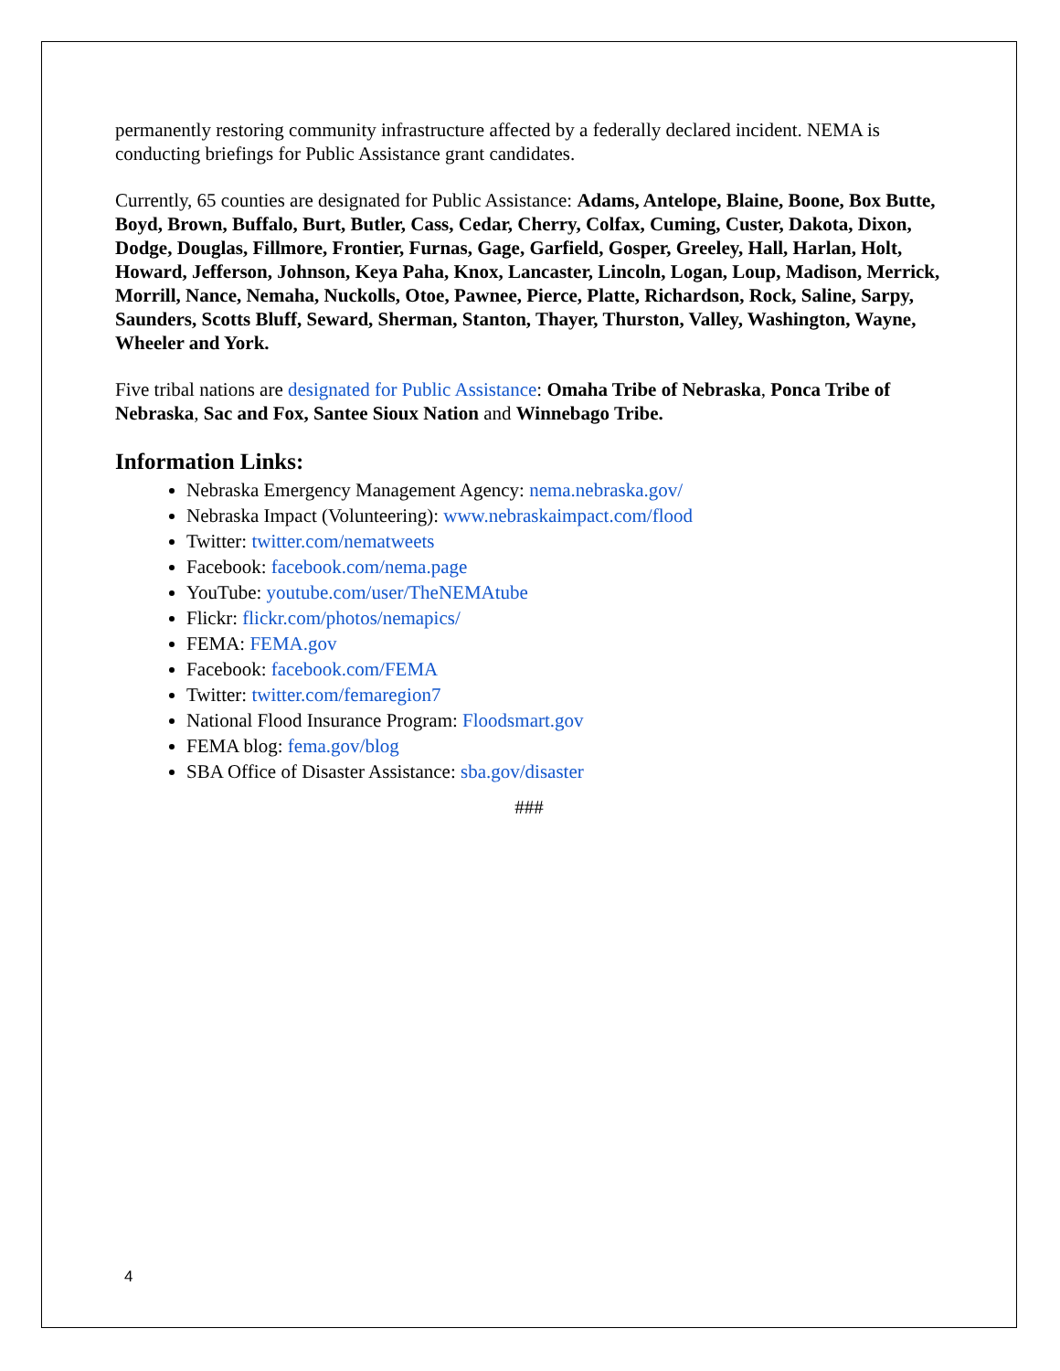permanently restoring community infrastructure affected by a federally declared incident. NEMA is conducting briefings for Public Assistance grant candidates.
Currently, 65 counties are designated for Public Assistance: Adams, Antelope, Blaine, Boone, Box Butte, Boyd, Brown, Buffalo, Burt, Butler, Cass, Cedar, Cherry, Colfax, Cuming, Custer, Dakota, Dixon, Dodge, Douglas, Fillmore, Frontier, Furnas, Gage, Garfield, Gosper, Greeley, Hall, Harlan, Holt, Howard, Jefferson, Johnson, Keya Paha, Knox, Lancaster, Lincoln, Logan, Loup, Madison, Merrick, Morrill, Nance, Nemaha, Nuckolls, Otoe, Pawnee, Pierce, Platte, Richardson, Rock, Saline, Sarpy, Saunders, Scotts Bluff, Seward, Sherman, Stanton, Thayer, Thurston, Valley, Washington, Wayne, Wheeler and York.
Five tribal nations are designated for Public Assistance: Omaha Tribe of Nebraska, Ponca Tribe of Nebraska, Sac and Fox, Santee Sioux Nation and Winnebago Tribe.
Information Links:
Nebraska Emergency Management Agency: nema.nebraska.gov/
Nebraska Impact (Volunteering): www.nebraskaimpact.com/flood
Twitter: twitter.com/nematweets
Facebook: facebook.com/nema.page
YouTube: youtube.com/user/TheNEMAtube
Flickr: flickr.com/photos/nemapics/
FEMA: FEMA.gov
Facebook: facebook.com/FEMA
Twitter: twitter.com/femaregion7
National Flood Insurance Program: Floodsmart.gov
FEMA blog: fema.gov/blog
SBA Office of Disaster Assistance: sba.gov/disaster
###
4